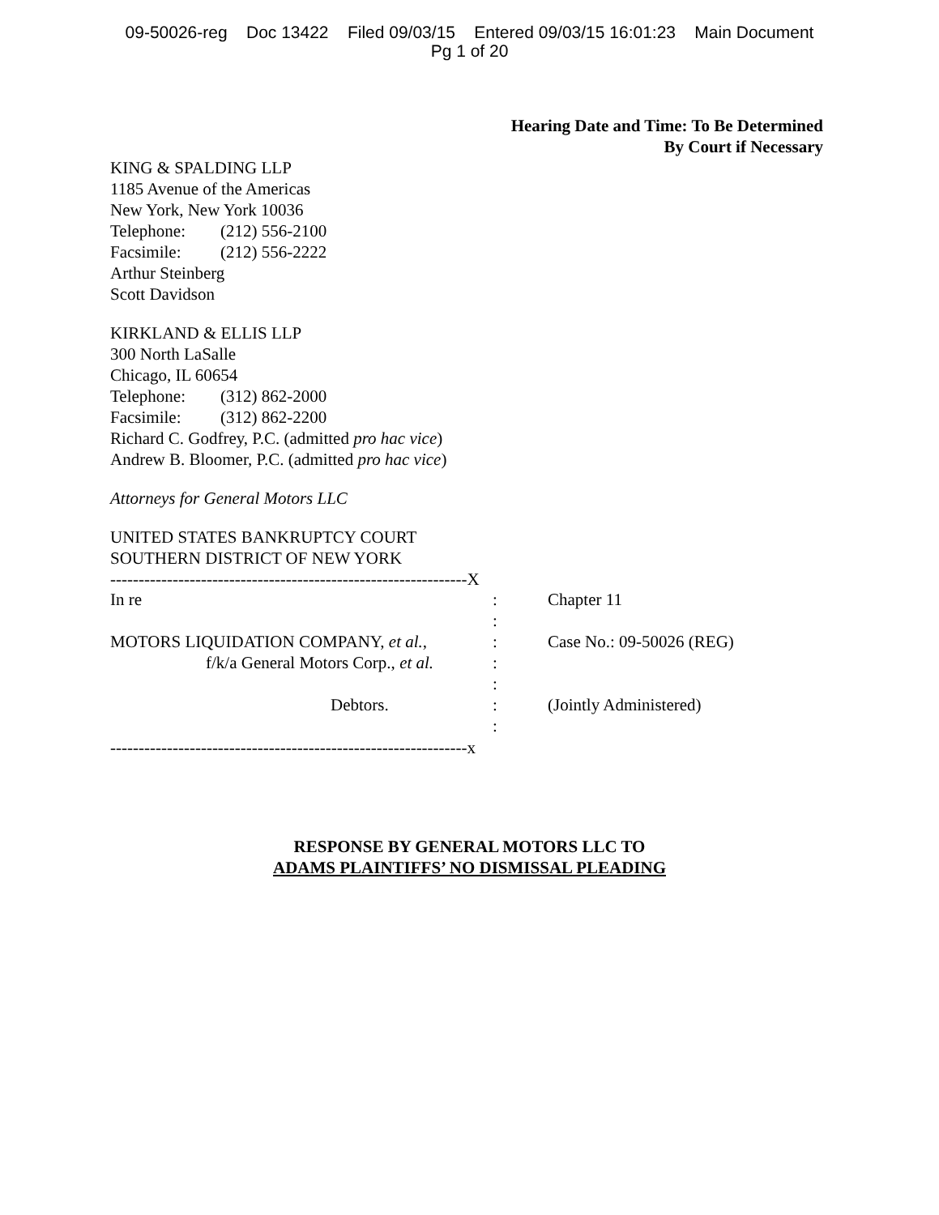09-50026-reg Doc 13422 Filed 09/03/15 Entered 09/03/15 16:01:23 Main Document
Pg 1 of 20
Hearing Date and Time: To Be Determined
By Court if Necessary
KING & SPALDING LLP
1185 Avenue of the Americas
New York, New York 10036
Telephone: (212) 556-2100
Facsimile: (212) 556-2222
Arthur Steinberg
Scott Davidson
KIRKLAND & ELLIS LLP
300 North LaSalle
Chicago, IL 60654
Telephone: (312) 862-2000
Facsimile: (312) 862-2200
Richard C. Godfrey, P.C. (admitted pro hac vice)
Andrew B. Bloomer, P.C. (admitted pro hac vice)
Attorneys for General Motors LLC
UNITED STATES BANKRUPTCY COURT
SOUTHERN DISTRICT OF NEW YORK
---------------------------------------------------------------X
| In re | : | Chapter 11 |
| | : | |
| MOTORS LIQUIDATION COMPANY, et al. , | : | Case No.: 09-50026 (REG) |
| f/k/a General Motors Corp., et al. | : | |
| | : | |
| Debtors. | : | (Jointly Administered) |
| | : | |
---------------------------------------------------------------x
RESPONSE BY GENERAL MOTORS LLC TO
ADAMS PLAINTIFFS’ NO DISMISSAL PLEADING